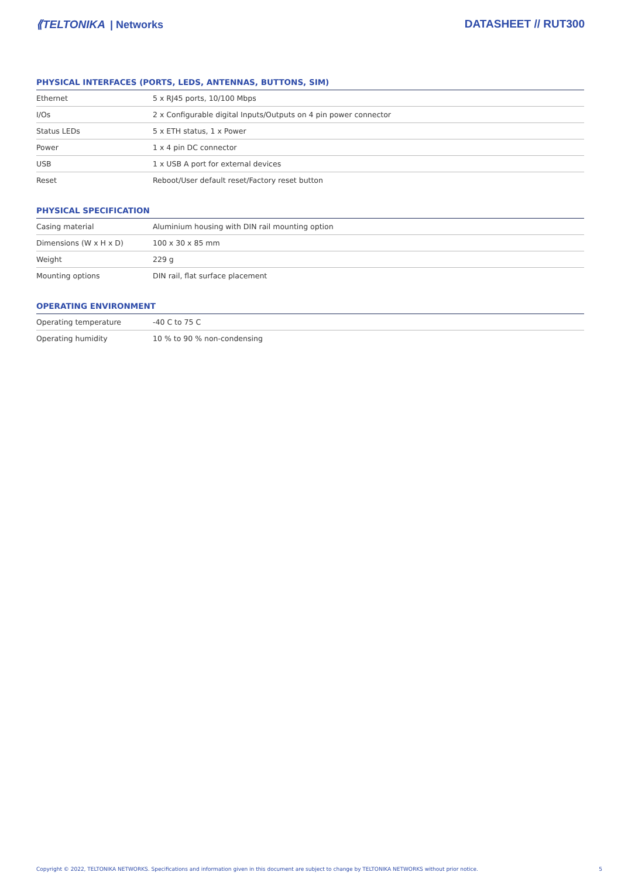⟪TELTONIKA | Networks DATASHEET // RUT300
PHYSICAL INTERFACES (PORTS, LEDS, ANTENNAS, BUTTONS, SIM)
| Ethernet | 5 x RJ45 ports, 10/100 Mbps |
| I/Os | 2 x Configurable digital Inputs/Outputs on 4 pin power connector |
| Status LEDs | 5 x ETH status, 1 x Power |
| Power | 1 x 4 pin DC connector |
| USB | 1 x USB A port for external devices |
| Reset | Reboot/User default reset/Factory reset button |
PHYSICAL SPECIFICATION
| Casing material | Aluminium housing with DIN rail mounting option |
| Dimensions (W x H x D) | 100 x 30 x 85 mm |
| Weight | 229 g |
| Mounting options | DIN rail, flat surface placement |
OPERATING ENVIRONMENT
| Operating temperature | -40 C to 75 C |
| Operating humidity | 10 % to 90 % non-condensing |
Copyright © 2022, TELTONIKA NETWORKS. Specifications and information given in this document are subject to change by TELTONIKA NETWORKS without prior notice. 5